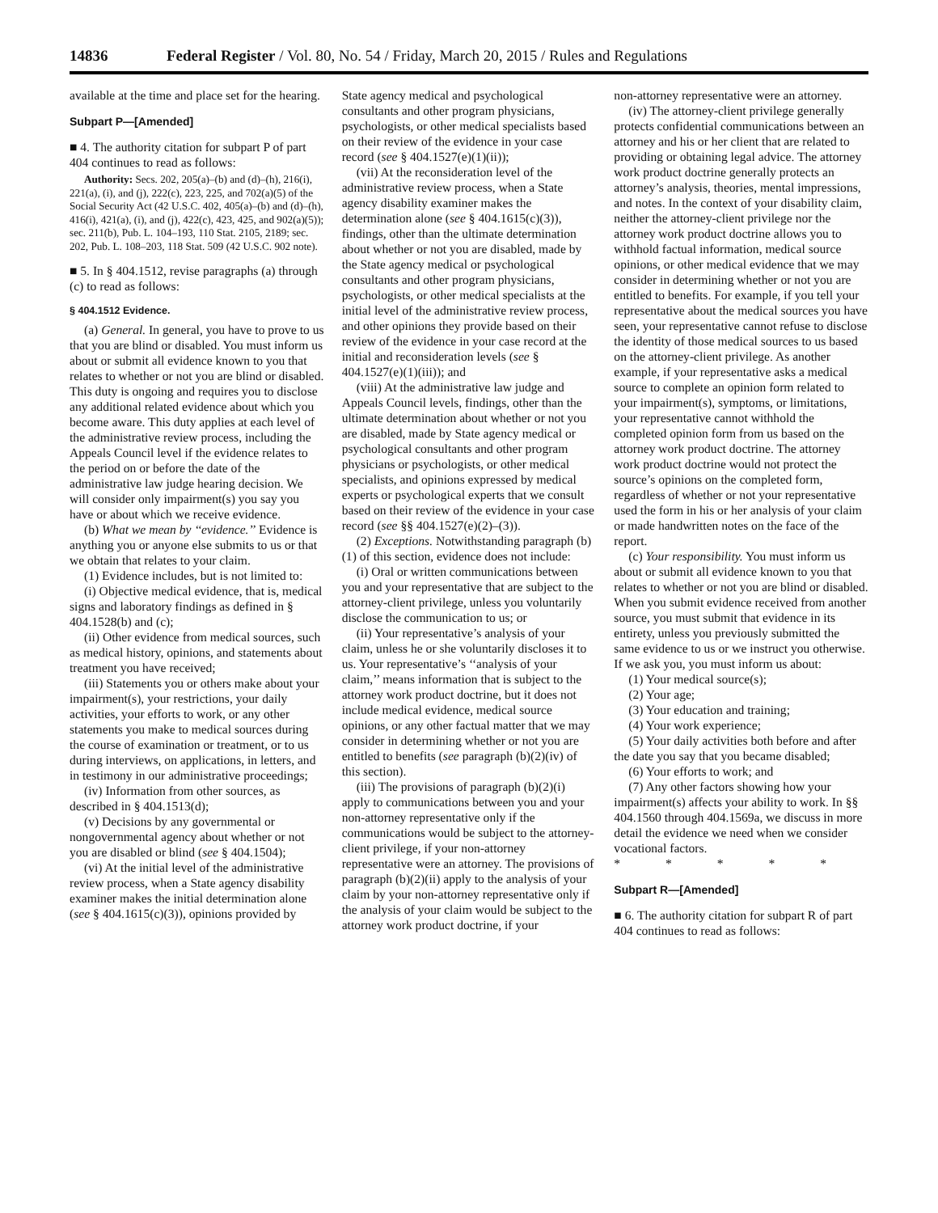14836 Federal Register / Vol. 80, No. 54 / Friday, March 20, 2015 / Rules and Regulations
available at the time and place set for the hearing.
Subpart P—[Amended]
■ 4. The authority citation for subpart P of part 404 continues to read as follows:
Authority: Secs. 202, 205(a)–(b) and (d)–(h), 216(i), 221(a), (i), and (j), 222(c), 223, 225, and 702(a)(5) of the Social Security Act (42 U.S.C. 402, 405(a)–(b) and (d)–(h), 416(i), 421(a), (i), and (j), 422(c), 423, 425, and 902(a)(5)); sec. 211(b), Pub. L. 104–193, 110 Stat. 2105, 2189; sec. 202, Pub. L. 108–203, 118 Stat. 509 (42 U.S.C. 902 note).
■ 5. In § 404.1512, revise paragraphs (a) through (c) to read as follows:
§ 404.1512 Evidence.
(a) General. In general, you have to prove to us that you are blind or disabled. You must inform us about or submit all evidence known to you that relates to whether or not you are blind or disabled. This duty is ongoing and requires you to disclose any additional related evidence about which you become aware. This duty applies at each level of the administrative review process, including the Appeals Council level if the evidence relates to the period on or before the date of the administrative law judge hearing decision. We will consider only impairment(s) you say you have or about which we receive evidence.
(b) What we mean by ‘‘evidence.’’ Evidence is anything you or anyone else submits to us or that we obtain that relates to your claim.
(1) Evidence includes, but is not limited to:
(i) Objective medical evidence, that is, medical signs and laboratory findings as defined in § 404.1528(b) and (c);
(ii) Other evidence from medical sources, such as medical history, opinions, and statements about treatment you have received;
(iii) Statements you or others make about your impairment(s), your restrictions, your daily activities, your efforts to work, or any other statements you make to medical sources during the course of examination or treatment, or to us during interviews, on applications, in letters, and in testimony in our administrative proceedings;
(iv) Information from other sources, as described in § 404.1513(d);
(v) Decisions by any governmental or nongovernmental agency about whether or not you are disabled or blind (see § 404.1504);
(vi) At the initial level of the administrative review process, when a State agency disability examiner makes the initial determination alone (see § 404.1615(c)(3)), opinions provided by
State agency medical and psychological consultants and other program physicians, psychologists, or other medical specialists based on their review of the evidence in your case record (see § 404.1527(e)(1)(ii));
(vii) At the reconsideration level of the administrative review process, when a State agency disability examiner makes the determination alone (see § 404.1615(c)(3)), findings, other than the ultimate determination about whether or not you are disabled, made by the State agency medical or psychological consultants and other program physicians, psychologists, or other medical specialists at the initial level of the administrative review process, and other opinions they provide based on their review of the evidence in your case record at the initial and reconsideration levels (see § 404.1527(e)(1)(iii)); and
(viii) At the administrative law judge and Appeals Council levels, findings, other than the ultimate determination about whether or not you are disabled, made by State agency medical or psychological consultants and other program physicians or psychologists, or other medical specialists, and opinions expressed by medical experts or psychological experts that we consult based on their review of the evidence in your case record (see §§ 404.1527(e)(2)–(3)).
(2) Exceptions. Notwithstanding paragraph (b)(1) of this section, evidence does not include:
(i) Oral or written communications between you and your representative that are subject to the attorney-client privilege, unless you voluntarily disclose the communication to us; or
(ii) Your representative’s analysis of your claim, unless he or she voluntarily discloses it to us. Your representative’s ‘‘analysis of your claim,’’ means information that is subject to the attorney work product doctrine, but it does not include medical evidence, medical source opinions, or any other factual matter that we may consider in determining whether or not you are entitled to benefits (see paragraph (b)(2)(iv) of this section).
(iii) The provisions of paragraph (b)(2)(i) apply to communications between you and your non-attorney representative only if the communications would be subject to the attorney-client privilege, if your non-attorney representative were an attorney. The provisions of paragraph (b)(2)(ii) apply to the analysis of your claim by your non-attorney representative only if the analysis of your claim would be subject to the attorney work product doctrine, if your
non-attorney representative were an attorney.
(iv) The attorney-client privilege generally protects confidential communications between an attorney and his or her client that are related to providing or obtaining legal advice. The attorney work product doctrine generally protects an attorney’s analysis, theories, mental impressions, and notes. In the context of your disability claim, neither the attorney-client privilege nor the attorney work product doctrine allows you to withhold factual information, medical source opinions, or other medical evidence that we may consider in determining whether or not you are entitled to benefits. For example, if you tell your representative about the medical sources you have seen, your representative cannot refuse to disclose the identity of those medical sources to us based on the attorney-client privilege. As another example, if your representative asks a medical source to complete an opinion form related to your impairment(s), symptoms, or limitations, your representative cannot withhold the completed opinion form from us based on the attorney work product doctrine. The attorney work product doctrine would not protect the source’s opinions on the completed form, regardless of whether or not your representative used the form in his or her analysis of your claim or made handwritten notes on the face of the report.
(c) Your responsibility. You must inform us about or submit all evidence known to you that relates to whether or not you are blind or disabled. When you submit evidence received from another source, you must submit that evidence in its entirety, unless you previously submitted the same evidence to us or we instruct you otherwise. If we ask you, you must inform us about:
(1) Your medical source(s);
(2) Your age;
(3) Your education and training;
(4) Your work experience;
(5) Your daily activities both before and after the date you say that you became disabled;
(6) Your efforts to work; and
(7) Any other factors showing how your impairment(s) affects your ability to work. In §§ 404.1560 through 404.1569a, we discuss in more detail the evidence we need when we consider vocational factors.
* * * * *
Subpart R—[Amended]
■ 6. The authority citation for subpart R of part 404 continues to read as follows: